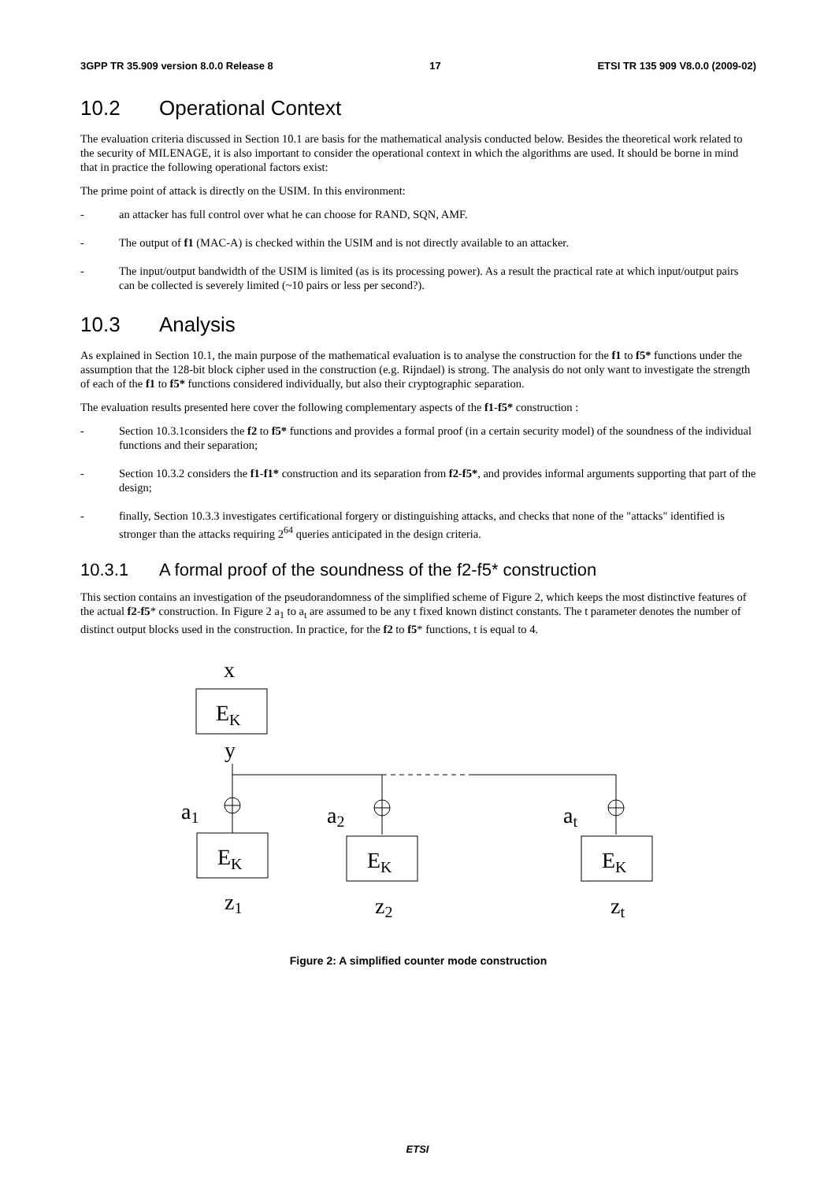3GPP TR 35.909 version 8.0.0 Release 8 17 ETSI TR 135 909 V8.0.0 (2009-02)
10.2 Operational Context
The evaluation criteria discussed in Section 10.1 are basis for the mathematical analysis conducted below. Besides the theoretical work related to the security of MILENAGE, it is also important to consider the operational context in which the algorithms are used. It should be borne in mind that in practice the following operational factors exist:
The prime point of attack is directly on the USIM. In this environment:
- an attacker has full control over what he can choose for RAND, SQN, AMF.
- The output of f1 (MAC-A) is checked within the USIM and is not directly available to an attacker.
- The input/output bandwidth of the USIM is limited (as is its processing power). As a result the practical rate at which input/output pairs can be collected is severely limited (~10 pairs or less per second?).
10.3 Analysis
As explained in Section 10.1, the main purpose of the mathematical evaluation is to analyse the construction for the f1 to f5* functions under the assumption that the 128-bit block cipher used in the construction (e.g. Rijndael) is strong. The analysis do not only want to investigate the strength of each of the f1 to f5* functions considered individually, but also their cryptographic separation.
The evaluation results presented here cover the following complementary aspects of the f1-f5* construction :
- Section 10.3.1considers the f2 to f5* functions and provides a formal proof (in a certain security model) of the soundness of the individual functions and their separation;
- Section 10.3.2 considers the f1-f1* construction and its separation from f2-f5*, and provides informal arguments supporting that part of the design;
- finally, Section 10.3.3 investigates certificational forgery or distinguishing attacks, and checks that none of the "attacks" identified is stronger than the attacks requiring 2<sup>64</sup> queries anticipated in the design criteria.
10.3.1 A formal proof of the soundness of the f2-f5* construction
This section contains an investigation of the pseudorandomness of the simplified scheme of Figure 2, which keeps the most distinctive features of the actual f2-f5* construction. In Figure 2 a<sub>1</sub> to a<sub>t</sub> are assumed to be any t fixed known distinct constants. The t parameter denotes the number of distinct output blocks used in the construction. In practice, for the f2 to f5* functions, t is equal to 4.
x
EK
y
a1
a2
at
EK
EK
EK
z1
z2
zt
Figure 2: A simplified counter mode construction
ETSI